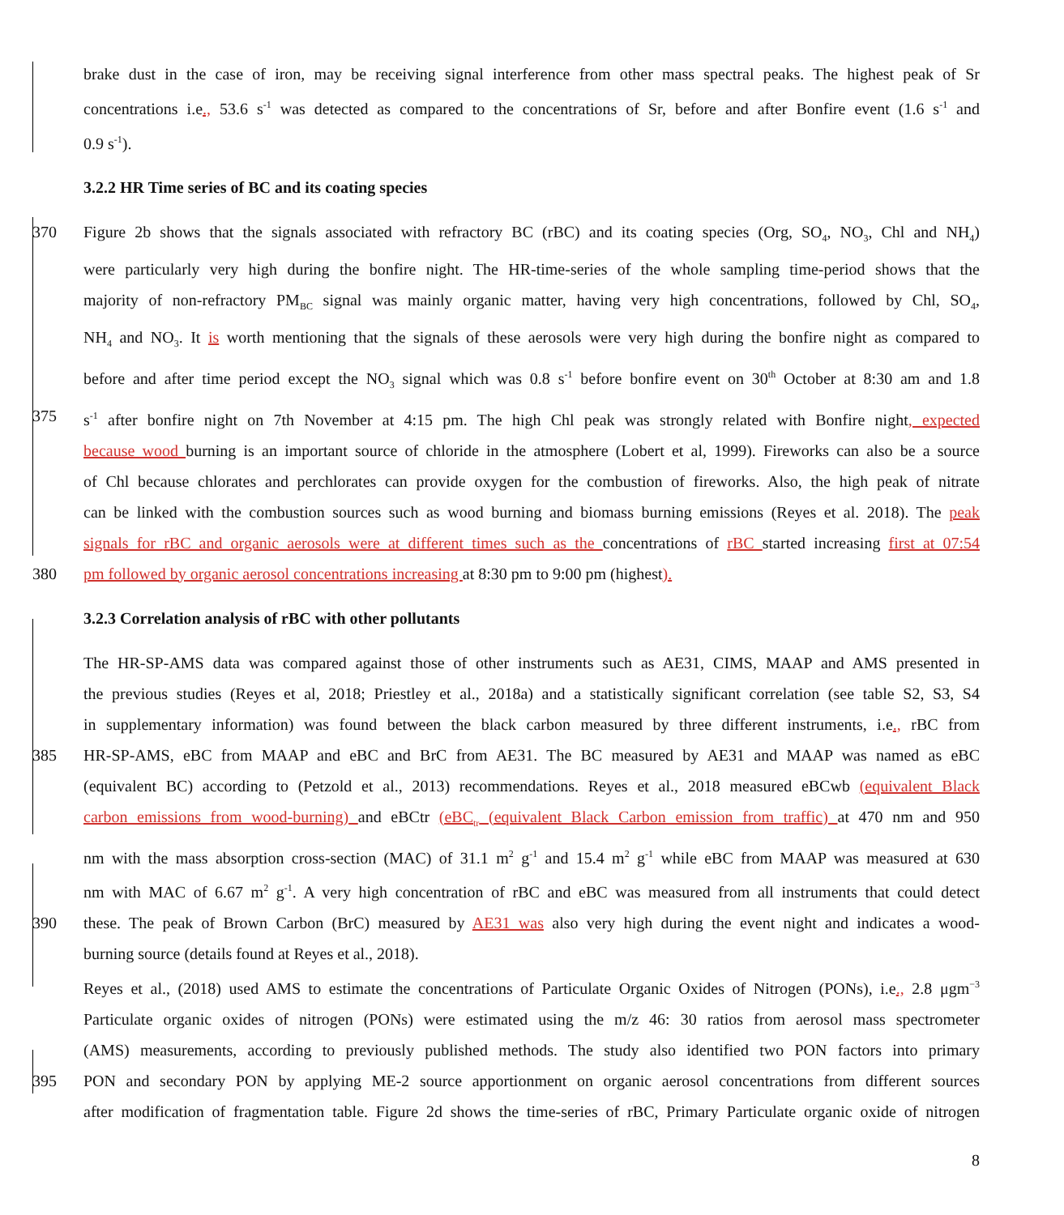brake dust in the case of iron, may be receiving signal interference from other mass spectral peaks. The highest peak of Sr
concentrations i.e., 53.6 s<sup>-1</sup> was detected as compared to the concentrations of Sr, before and after Bonfire event (1.6 s<sup>-1</sup> and
0.9 s<sup>-1</sup>).
3.2.2 HR Time series of BC and its coating species
370 Figure 2b shows that the signals associated with refractory BC (rBC) and its coating species (Org, SO<sub>4</sub>, NO<sub>3</sub>, Chl and NH<sub>4</sub>)
were particularly very high during the bonfire night. The HR-time-series of the whole sampling time-period shows that the
majority of non-refractory PM<sub>BC</sub> signal was mainly organic matter, having very high concentrations, followed by Chl, SO<sub>4</sub>,
NH<sub>4</sub> and NO<sub>3</sub>. It is worth mentioning that the signals of these aerosols were very high during the bonfire night as compared to
before and after time period except the NO<sub>3</sub> signal which was 0.8 s<sup>-1</sup> before bonfire event on 30<sup>th</sup> October at 8:30 am and 1.8
375 s<sup>-1</sup> after bonfire night on 7th November at 4:15 pm. The high Chl peak was strongly related with Bonfire night, expected
because wood burning is an important source of chloride in the atmosphere (Lobert et al, 1999). Fireworks can also be a source
of Chl because chlorates and perchlorates can provide oxygen for the combustion of fireworks. Also, the high peak of nitrate
can be linked with the combustion sources such as wood burning and biomass burning emissions (Reyes et al. 2018). The peak
signals for rBC and organic aerosols were at different times such as the concentrations of rBC started increasing first at 07:54
380 pm followed by organic aerosol concentrations increasing at 8:30 pm to 9:00 pm (highest).
3.2.3 Correlation analysis of rBC with other pollutants
The HR-SP-AMS data was compared against those of other instruments such as AE31, CIMS, MAAP and AMS presented in
the previous studies (Reyes et al, 2018; Priestley et al., 2018a) and a statistically significant correlation (see table S2, S3, S4
in supplementary information) was found between the black carbon measured by three different instruments, i.e., rBC from
385 HR-SP-AMS, eBC from MAAP and eBC and BrC from AE31. The BC measured by AE31 and MAAP was named as eBC
(equivalent BC) according to (Petzold et al., 2013) recommendations. Reyes et al., 2018 measured eBCwb (equivalent Black
carbon emissions from wood-burning) and eBCtr (eBC<sub>tr</sub> (equivalent Black Carbon emission from traffic) at 470 nm and 950
nm with the mass absorption cross-section (MAC) of 31.1 m<sup>2</sup> g<sup>-1</sup> and 15.4 m<sup>2</sup> g<sup>-1</sup> while eBC from MAAP was measured at 630
nm with MAC of 6.67 m<sup>2</sup> g<sup>-1</sup>. A very high concentration of rBC and eBC was measured from all instruments that could detect
390 these. The peak of Brown Carbon (BrC) measured by AE31 was also very high during the event night and indicates a wood-
burning source (details found at Reyes et al., 2018).
Reyes et al., (2018) used AMS to estimate the concentrations of Particulate Organic Oxides of Nitrogen (PONs), i.e., 2.8 μgm<sup>−3</sup>
Particulate organic oxides of nitrogen (PONs) were estimated using the m/z 46: 30 ratios from aerosol mass spectrometer
(AMS) measurements, according to previously published methods. The study also identified two PON factors into primary
395 PON and secondary PON by applying ME-2 source apportionment on organic aerosol concentrations from different sources
after modification of fragmentation table. Figure 2d shows the time-series of rBC, Primary Particulate organic oxide of nitrogen
8